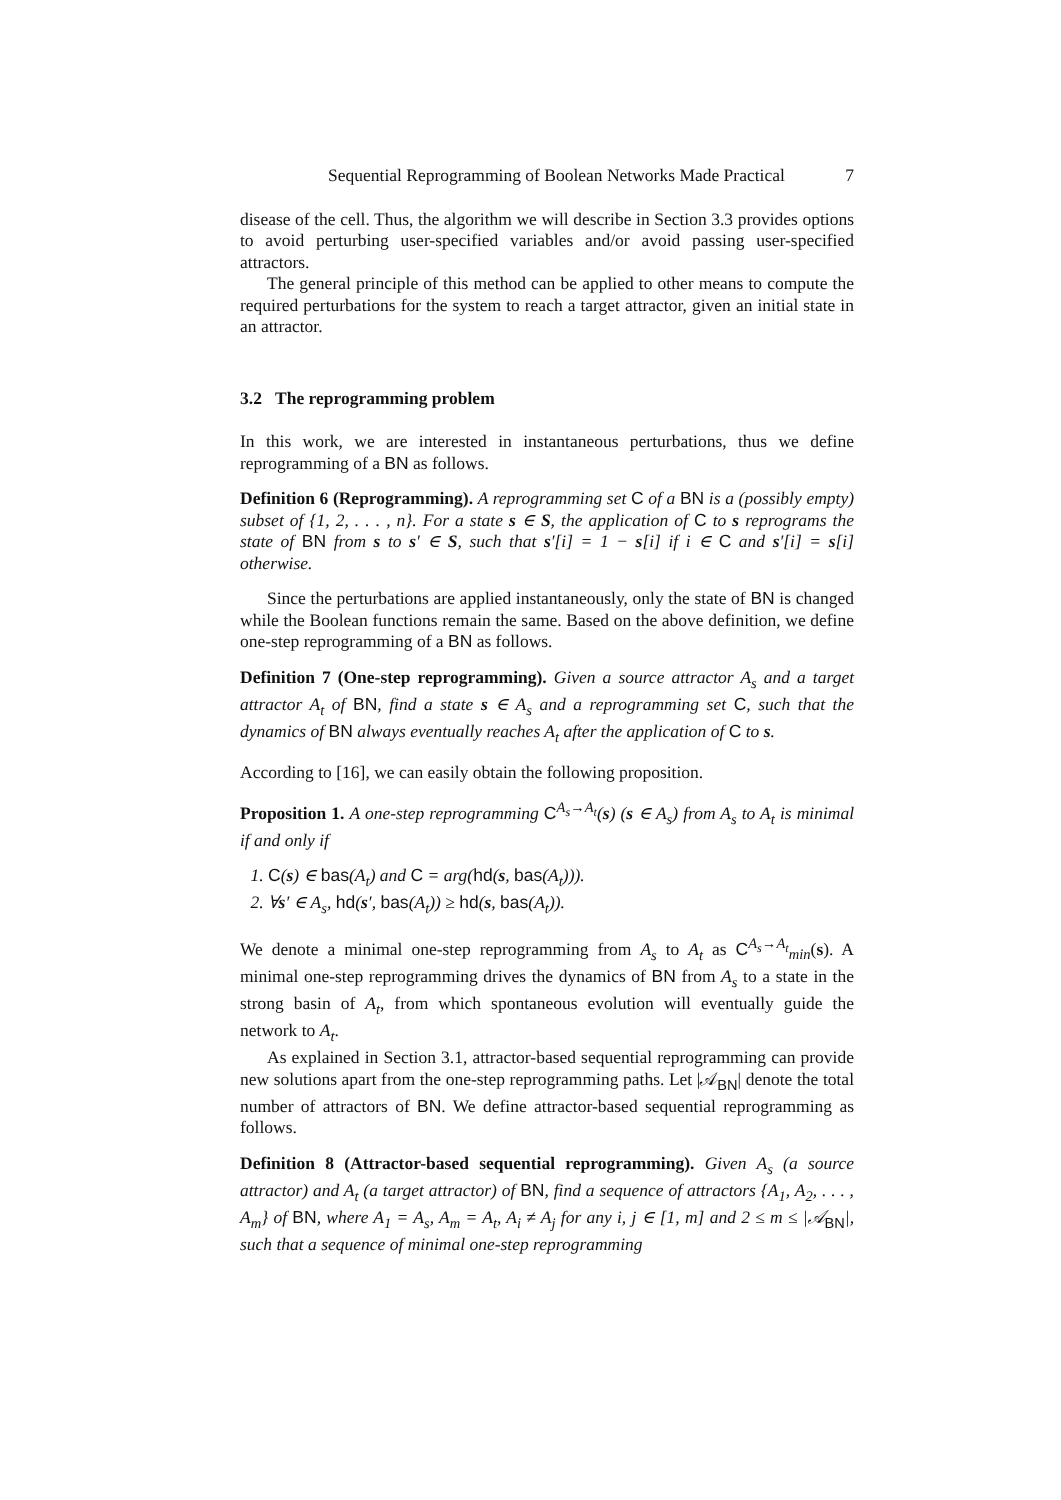Sequential Reprogramming of Boolean Networks Made Practical 7
disease of the cell. Thus, the algorithm we will describe in Section 3.3 provides options to avoid perturbing user-specified variables and/or avoid passing user-specified attractors.
The general principle of this method can be applied to other means to compute the required perturbations for the system to reach a target attractor, given an initial state in an attractor.
3.2 The reprogramming problem
In this work, we are interested in instantaneous perturbations, thus we define reprogramming of a BN as follows.
Definition 6 (Reprogramming). A reprogramming set C of a BN is a (possibly empty) subset of {1, 2, . . . , n}. For a state s ∈ S, the application of C to s reprograms the state of BN from s to s′ ∈ S, such that s′[i] = 1 − s[i] if i ∈ C and s′[i] = s[i] otherwise.
Since the perturbations are applied instantaneously, only the state of BN is changed while the Boolean functions remain the same. Based on the above definition, we define one-step reprogramming of a BN as follows.
Definition 7 (One-step reprogramming). Given a source attractor A<sub>s</sub> and a target attractor A<sub>t</sub> of BN, find a state s ∈ A<sub>s</sub> and a reprogramming set C, such that the dynamics of BN always eventually reaches A<sub>t</sub> after the application of C to s.
According to [16], we can easily obtain the following proposition.
Proposition 1. A one-step reprogramming C<sup>A<sub>s</sub>→A<sub>t</sub></sup>(s) (s ∈ A<sub>s</sub>) from A<sub>s</sub> to A<sub>t</sub> is minimal if and only if
1. C(s) ∈ bas(A<sub>t</sub>) and C = arg(hd(s, bas(A<sub>t</sub>))).
2. ∀s′ ∈ A<sub>s</sub>, hd(s′, bas(A<sub>t</sub>)) ≥ hd(s, bas(A<sub>t</sub>)).
We denote a minimal one-step reprogramming from A<sub>s</sub> to A<sub>t</sub> as C<sup>A<sub>s</sub>→A<sub>t</sub></sup><sub>min</sub>(s). A minimal one-step reprogramming drives the dynamics of BN from A<sub>s</sub> to a state in the strong basin of A<sub>t</sub>, from which spontaneous evolution will eventually guide the network to A<sub>t</sub>.
As explained in Section 3.1, attractor-based sequential reprogramming can provide new solutions apart from the one-step reprogramming paths. Let |𝒜<sub>BN</sub>| denote the total number of attractors of BN. We define attractor-based sequential reprogramming as follows.
Definition 8 (Attractor-based sequential reprogramming). Given A<sub>s</sub> (a source attractor) and A<sub>t</sub> (a target attractor) of BN, find a sequence of attractors {A<sub>1</sub>, A<sub>2</sub>, . . . , A<sub>m</sub>} of BN, where A<sub>1</sub> = A<sub>s</sub>, A<sub>m</sub> = A<sub>t</sub>, A<sub>i</sub> ≠ A<sub>j</sub> for any i, j ∈ [1, m] and 2 ≤ m ≤ |𝒜<sub>BN</sub>|, such that a sequence of minimal one-step reprogramming